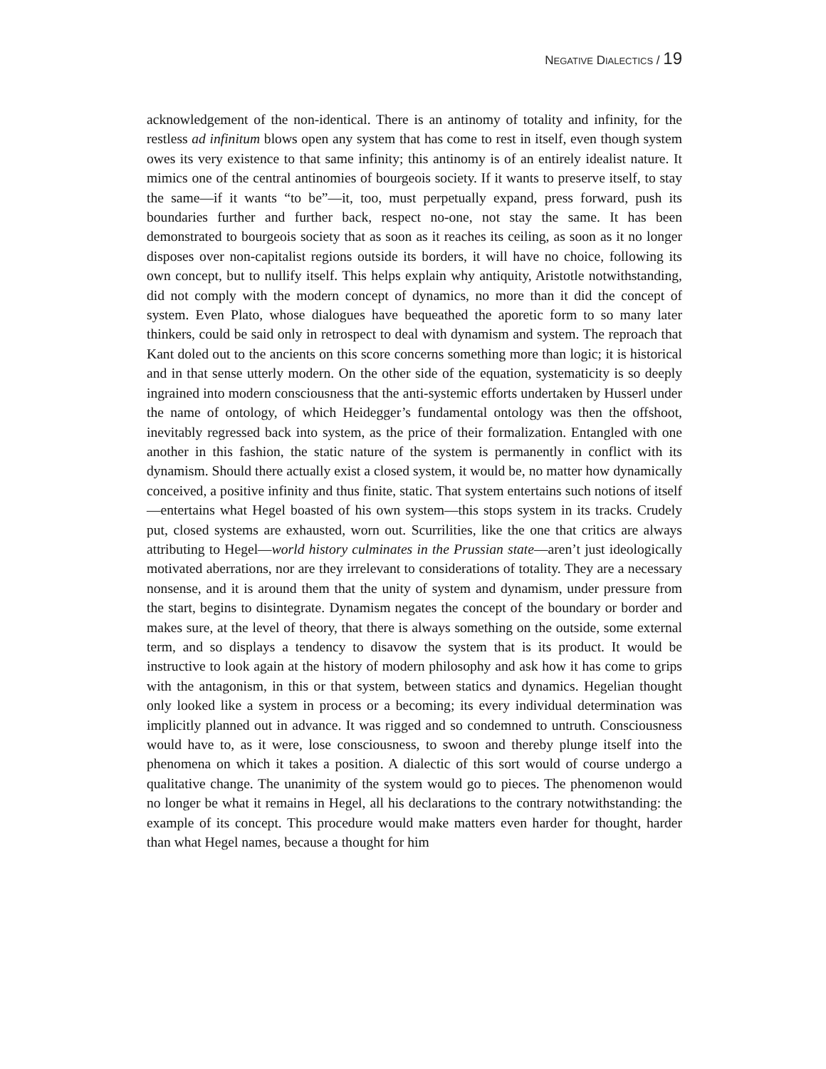NEGATIVE DIALECTICS / 19
acknowledgement of the non-identical. There is an antinomy of totality and infinity, for the restless ad infinitum blows open any system that has come to rest in itself, even though system owes its very existence to that same infinity; this antinomy is of an entirely idealist nature. It mimics one of the central antinomies of bourgeois society. If it wants to preserve itself, to stay the same—if it wants “to be”—it, too, must perpetually expand, press forward, push its boundaries further and further back, respect no-one, not stay the same. It has been demonstrated to bourgeois society that as soon as it reaches its ceiling, as soon as it no longer disposes over non-capitalist regions outside its borders, it will have no choice, following its own concept, but to nullify itself. This helps explain why antiquity, Aristotle notwithstanding, did not comply with the modern concept of dynamics, no more than it did the concept of system. Even Plato, whose dialogues have bequeathed the aporetic form to so many later thinkers, could be said only in retrospect to deal with dynamism and system. The reproach that Kant doled out to the ancients on this score concerns something more than logic; it is historical and in that sense utterly modern. On the other side of the equation, systematicity is so deeply ingrained into modern consciousness that the anti-systemic efforts undertaken by Husserl under the name of ontology, of which Heidegger’s fundamental ontology was then the offshoot, inevitably regressed back into system, as the price of their formalization. Entangled with one another in this fashion, the static nature of the system is permanently in conflict with its dynamism. Should there actually exist a closed system, it would be, no matter how dynamically conceived, a positive infinity and thus finite, static. That system entertains such notions of itself—entertains what Hegel boasted of his own system—this stops system in its tracks. Crudely put, closed systems are exhausted, worn out. Scurrilities, like the one that critics are always attributing to Hegel—world history culminates in the Prussian state—aren’t just ideologically motivated aberrations, nor are they irrelevant to considerations of totality. They are a necessary nonsense, and it is around them that the unity of system and dynamism, under pressure from the start, begins to disintegrate. Dynamism negates the concept of the boundary or border and makes sure, at the level of theory, that there is always something on the outside, some external term, and so displays a tendency to disavow the system that is its product. It would be instructive to look again at the history of modern philosophy and ask how it has come to grips with the antagonism, in this or that system, between statics and dynamics. Hegelian thought only looked like a system in process or a becoming; its every individual determination was implicitly planned out in advance. It was rigged and so condemned to untruth. Consciousness would have to, as it were, lose consciousness, to swoon and thereby plunge itself into the phenomena on which it takes a position. A dialectic of this sort would of course undergo a qualitative change. The unanimity of the system would go to pieces. The phenomenon would no longer be what it remains in Hegel, all his declarations to the contrary notwithstanding: the example of its concept. This procedure would make matters even harder for thought, harder than what Hegel names, because a thought for him